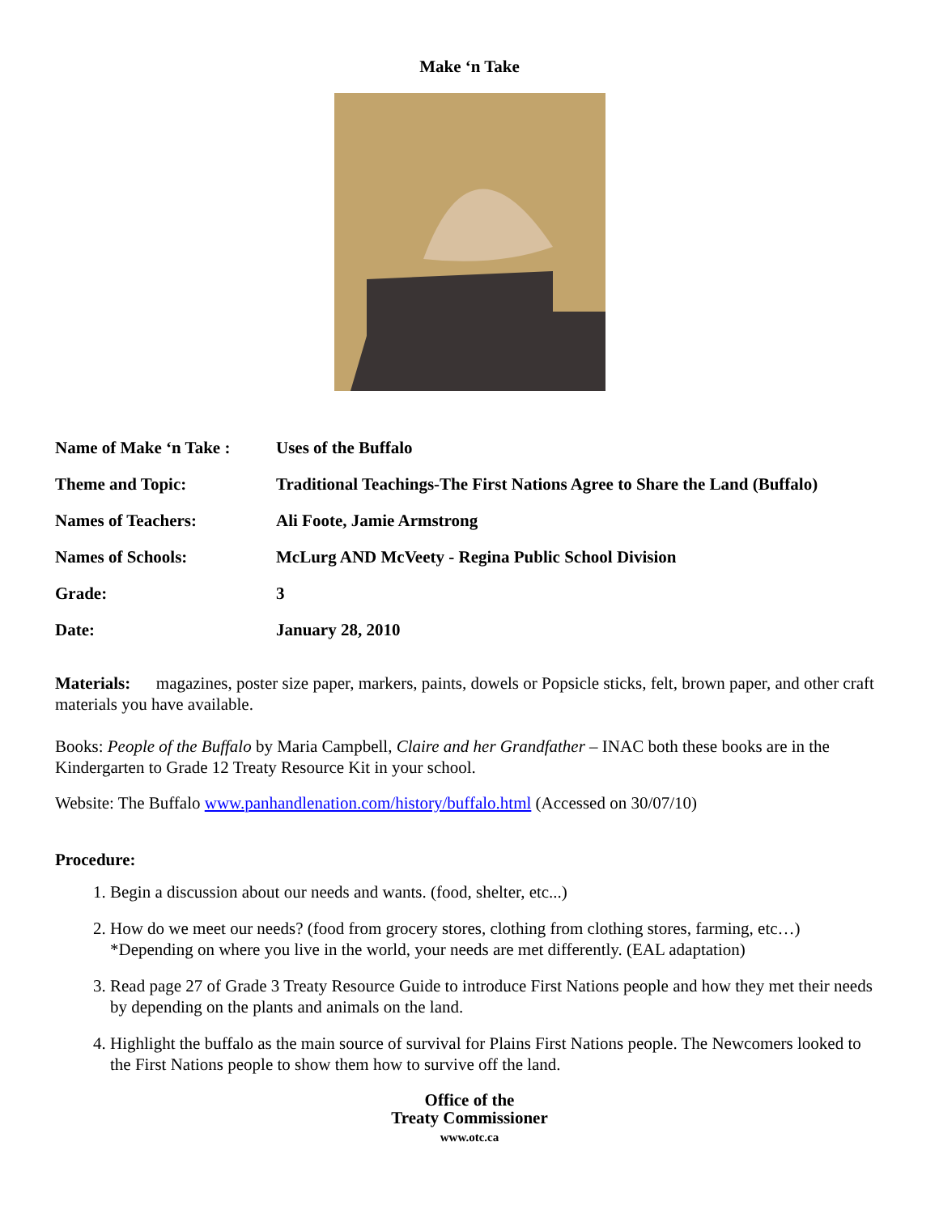Make ‘n Take
| Name of Make ‘n Take : | Uses of the Buffalo |
| Theme and Topic: | Traditional Teachings-The First Nations Agree to Share the Land (Buffalo) |
| Names of Teachers: | Ali Foote, Jamie Armstrong |
| Names of Schools: | McLurg AND McVeety - Regina Public School Division |
| Grade: | 3 |
| Date: | January 28, 2010 |
Materials: magazines, poster size paper, markers, paints, dowels or Popsicle sticks, felt, brown paper, and other craft materials you have available.
Books: People of the Buffalo by Maria Campbell, Claire and her Grandfather – INAC both these books are in the Kindergarten to Grade 12 Treaty Resource Kit in your school.
Website: The Buffalo www.panhandlenation.com/history/buffalo.html (Accessed on 30/07/10)
Procedure:
1. Begin a discussion about our needs and wants. (food, shelter, etc...)
2. How do we meet our needs? (food from grocery stores, clothing from clothing stores, farming, etc…) *Depending on where you live in the world, your needs are met differently. (EAL adaptation)
3. Read page 27 of Grade 3 Treaty Resource Guide to introduce First Nations people and how they met their needs by depending on the plants and animals on the land.
4. Highlight the buffalo as the main source of survival for Plains First Nations people. The Newcomers looked to the First Nations people to show them how to survive off the land.
Office of the
Treaty Commissioner
www.otc.ca